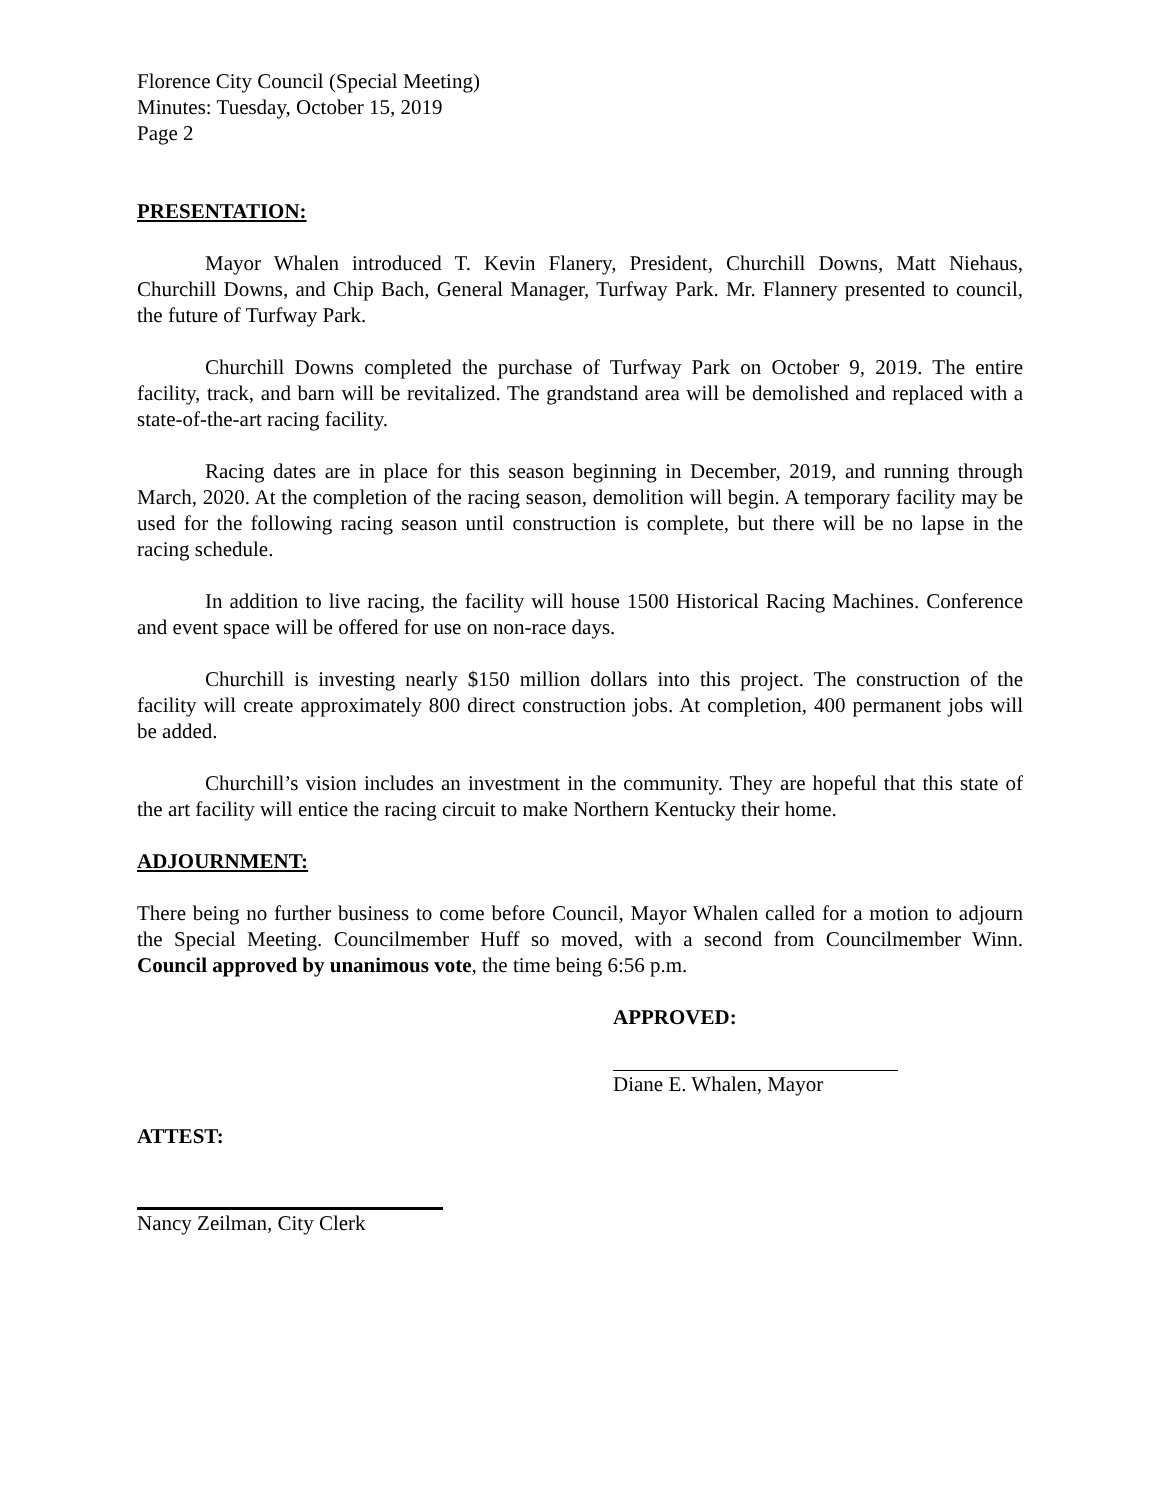Florence City Council (Special Meeting)
Minutes: Tuesday, October 15, 2019
Page 2
PRESENTATION:
Mayor Whalen introduced T. Kevin Flanery, President, Churchill Downs, Matt Niehaus, Churchill Downs, and Chip Bach, General Manager, Turfway Park. Mr. Flannery presented to council, the future of Turfway Park.
Churchill Downs completed the purchase of Turfway Park on October 9, 2019. The entire facility, track, and barn will be revitalized. The grandstand area will be demolished and replaced with a state-of-the-art racing facility.
Racing dates are in place for this season beginning in December, 2019, and running through March, 2020. At the completion of the racing season, demolition will begin. A temporary facility may be used for the following racing season until construction is complete, but there will be no lapse in the racing schedule.
In addition to live racing, the facility will house 1500 Historical Racing Machines. Conference and event space will be offered for use on non-race days.
Churchill is investing nearly $150 million dollars into this project. The construction of the facility will create approximately 800 direct construction jobs. At completion, 400 permanent jobs will be added.
Churchill’s vision includes an investment in the community. They are hopeful that this state of the art facility will entice the racing circuit to make Northern Kentucky their home.
ADJOURNMENT:
There being no further business to come before Council, Mayor Whalen called for a motion to adjourn the Special Meeting. Councilmember Huff so moved, with a second from Councilmember Winn. Council approved by unanimous vote, the time being 6:56 p.m.
APPROVED:
Diane E. Whalen, Mayor
ATTEST:
Nancy Zeilman, City Clerk